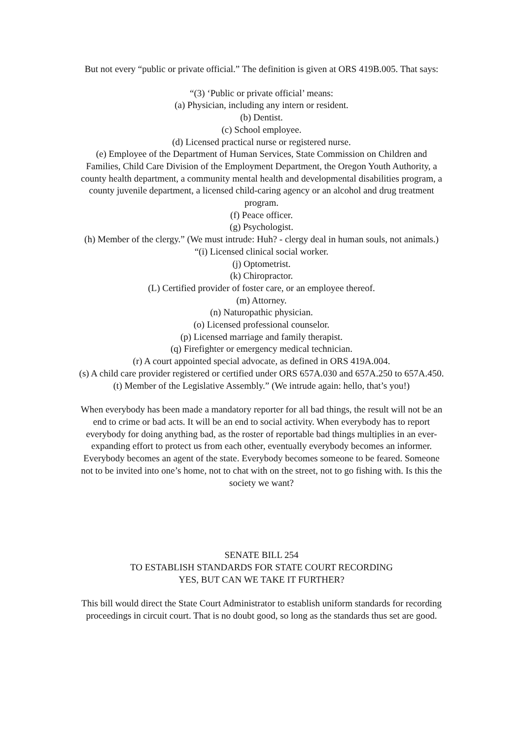But not every “public or private official.” The definition is given at ORS 419B.005. That says:
“(3) ‘Public or private official’ means:
(a) Physician, including any intern or resident.
(b) Dentist.
(c) School employee.
(d) Licensed practical nurse or registered nurse.
(e) Employee of the Department of Human Services, State Commission on Children and Families, Child Care Division of the Employment Department, the Oregon Youth Authority, a county health department, a community mental health and developmental disabilities program, a county juvenile department, a licensed child-caring agency or an alcohol and drug treatment program.
(f) Peace officer.
(g) Psychologist.
(h) Member of the clergy.” (We must intrude: Huh? - clergy deal in human souls, not animals.)
“(i) Licensed clinical social worker.
(j) Optometrist.
(k) Chiropractor.
(L) Certified provider of foster care, or an employee thereof.
(m) Attorney.
(n) Naturopathic physician.
(o) Licensed professional counselor.
(p) Licensed marriage and family therapist.
(q) Firefighter or emergency medical technician.
(r) A court appointed special advocate, as defined in ORS 419A.004.
(s) A child care provider registered or certified under ORS 657A.030 and 657A.250 to 657A.450.
(t) Member of the Legislative Assembly.” (We intrude again: hello, that’s you!)
When everybody has been made a mandatory reporter for all bad things, the result will not be an end to crime or bad acts. It will be an end to social activity. When everybody has to report everybody for doing anything bad, as the roster of reportable bad things multiplies in an ever-expanding effort to protect us from each other, eventually everybody becomes an informer. Everybody becomes an agent of the state. Everybody becomes someone to be feared. Someone not to be invited into one’s home, not to chat with on the street, not to go fishing with. Is this the society we want?
SENATE BILL 254
TO ESTABLISH STANDARDS FOR STATE COURT RECORDING
YES, BUT CAN WE TAKE IT FURTHER?
This bill would direct the State Court Administrator to establish uniform standards for recording proceedings in circuit court. That is no doubt good, so long as the standards thus set are good.